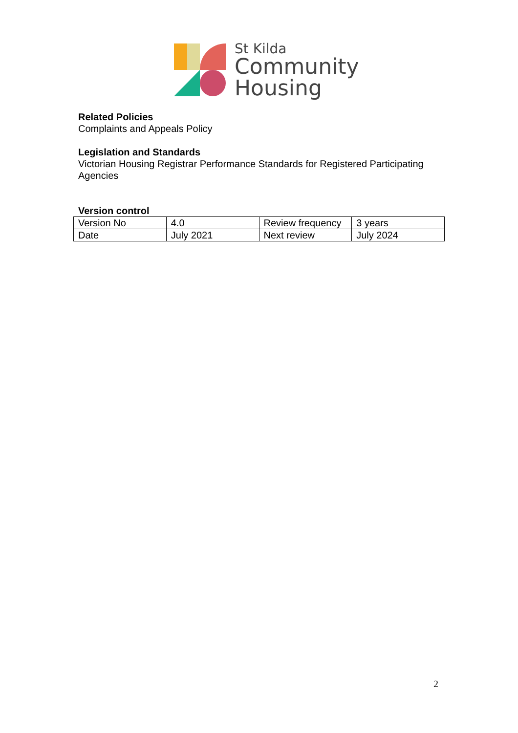St Kilda
Community
Housing
Related Policies
Complaints and Appeals Policy
Legislation and Standards
Victorian Housing Registrar Performance Standards for Registered Participating Agencies
Version control
| Version No | 4.0 | Review frequency | 3 years |
| Date | July 2021 | Next review | July 2024 |
2